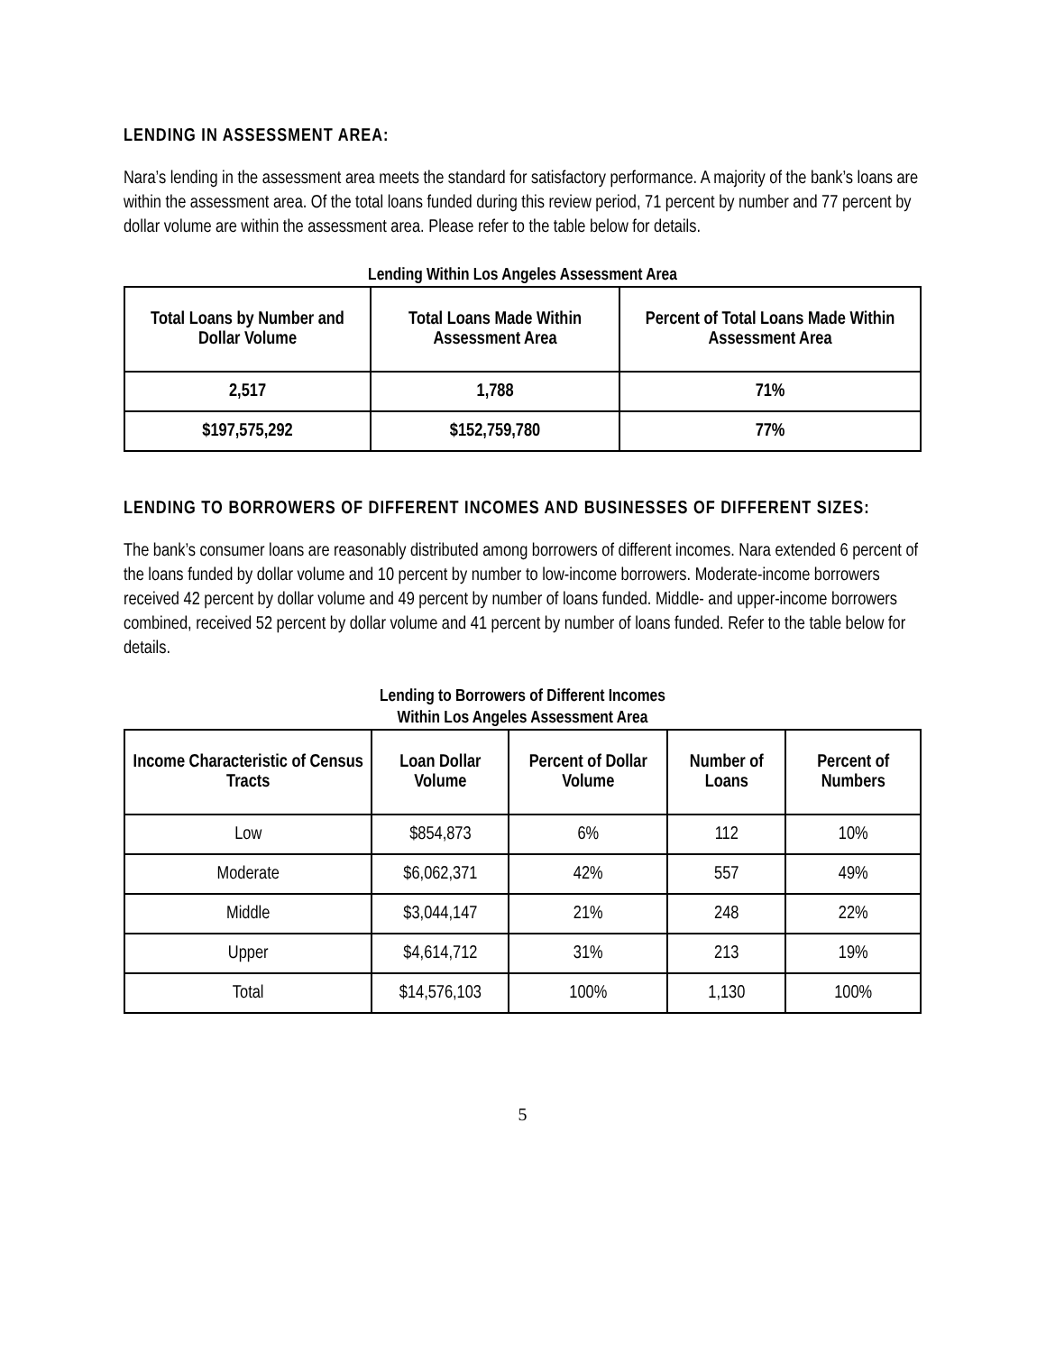LENDING IN ASSESSMENT AREA:
Nara’s lending in the assessment area meets the standard for satisfactory performance. A majority of the bank’s loans are within the assessment area. Of the total loans funded during this review period, 71 percent by number and 77 percent by dollar volume are within the assessment area. Please refer to the table below for details.
Lending Within Los Angeles Assessment Area
| Total Loans by Number and Dollar Volume | Total Loans Made Within Assessment Area | Percent of Total Loans Made Within Assessment Area |
| --- | --- | --- |
| 2,517 | 1,788 | 71% |
| $197,575,292 | $152,759,780 | 77% |
LENDING TO BORROWERS OF DIFFERENT INCOMES AND BUSINESSES OF DIFFERENT SIZES:
The bank’s consumer loans are reasonably distributed among borrowers of different incomes. Nara extended 6 percent of the loans funded by dollar volume and 10 percent by number to low-income borrowers. Moderate-income borrowers received 42 percent by dollar volume and 49 percent by number of loans funded. Middle- and upper-income borrowers combined, received 52 percent by dollar volume and 41 percent by number of loans funded. Refer to the table below for details.
Lending to Borrowers of Different Incomes
Within Los Angeles Assessment Area
| Income Characteristic of Census Tracts | Loan Dollar Volume | Percent of Dollar Volume | Number of Loans | Percent of Numbers |
| --- | --- | --- | --- | --- |
| Low | $854,873 | 6% | 112 | 10% |
| Moderate | $6,062,371 | 42% | 557 | 49% |
| Middle | $3,044,147 | 21% | 248 | 22% |
| Upper | $4,614,712 | 31% | 213 | 19% |
| Total | $14,576,103 | 100% | 1,130 | 100% |
5